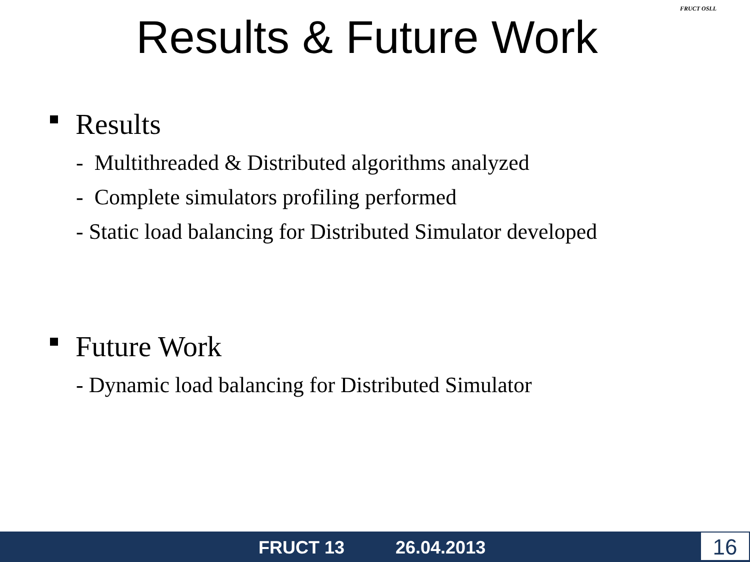Results & Future Work
FRUCT OSLL
Results
- Multithreaded & Distributed algorithms analyzed
- Complete simulators profiling performed
- Static load balancing for Distributed Simulator developed
Future Work
- Dynamic load balancing for Distributed Simulator
FRUCT 13 26.04.2013 16